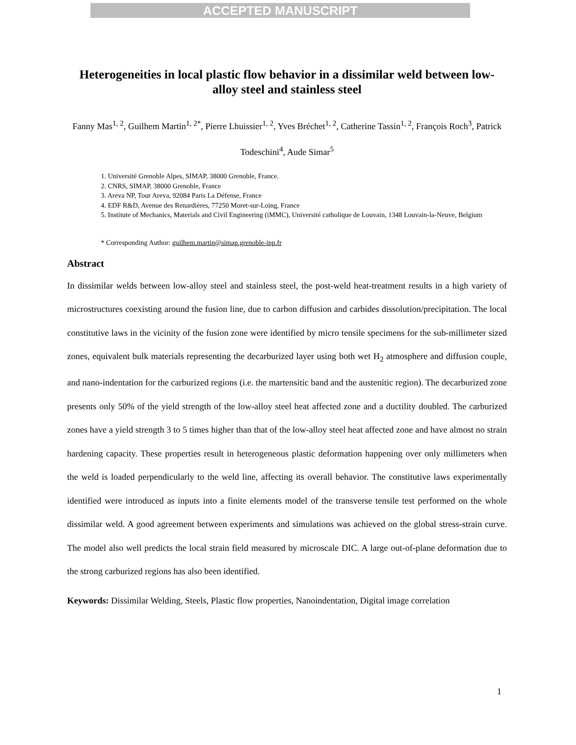ACCEPTED MANUSCRIPT
Heterogeneities in local plastic flow behavior in a dissimilar weld between low-alloy steel and stainless steel
Fanny Mas<sup>1, 2</sup>, Guilhem Martin<sup>1, 2*</sup>, Pierre Lhuissier<sup>1, 2</sup>, Yves Bréchet<sup>1, 2</sup>, Catherine Tassin<sup>1, 2</sup>, François Roch<sup>3</sup>, Patrick Todeschini<sup>4</sup>, Aude Simar<sup>5</sup>
1. Université Grenoble Alpes, SIMAP, 38000 Grenoble, France.
2. CNRS, SIMAP, 38000 Grenoble, France
3. Areva NP, Tour Areva, 92084 Paris La Défense, France
4. EDF R&D, Avenue des Renardières, 77250 Moret-sur-Loing, France
5. Institute of Mechanics, Materials and Civil Engineering (iMMC), Université catholique de Louvain, 1348 Louvain-la-Neuve, Belgium
* Corresponding Author: guilhem.martin@simap.grenoble-inp.fr
Abstract
In dissimilar welds between low-alloy steel and stainless steel, the post-weld heat-treatment results in a high variety of microstructures coexisting around the fusion line, due to carbon diffusion and carbides dissolution/precipitation. The local constitutive laws in the vicinity of the fusion zone were identified by micro tensile specimens for the sub-millimeter sized zones, equivalent bulk materials representing the decarburized layer using both wet H<sub>2</sub> atmosphere and diffusion couple, and nano-indentation for the carburized regions (i.e. the martensitic band and the austenitic region). The decarburized zone presents only 50% of the yield strength of the low-alloy steel heat affected zone and a ductility doubled. The carburized zones have a yield strength 3 to 5 times higher than that of the low-alloy steel heat affected zone and have almost no strain hardening capacity. These properties result in heterogeneous plastic deformation happening over only millimeters when the weld is loaded perpendicularly to the weld line, affecting its overall behavior. The constitutive laws experimentally identified were introduced as inputs into a finite elements model of the transverse tensile test performed on the whole dissimilar weld. A good agreement between experiments and simulations was achieved on the global stress-strain curve. The model also well predicts the local strain field measured by microscale DIC. A large out-of-plane deformation due to the strong carburized regions has also been identified.
Keywords: Dissimilar Welding, Steels, Plastic flow properties, Nanoindentation, Digital image correlation
1